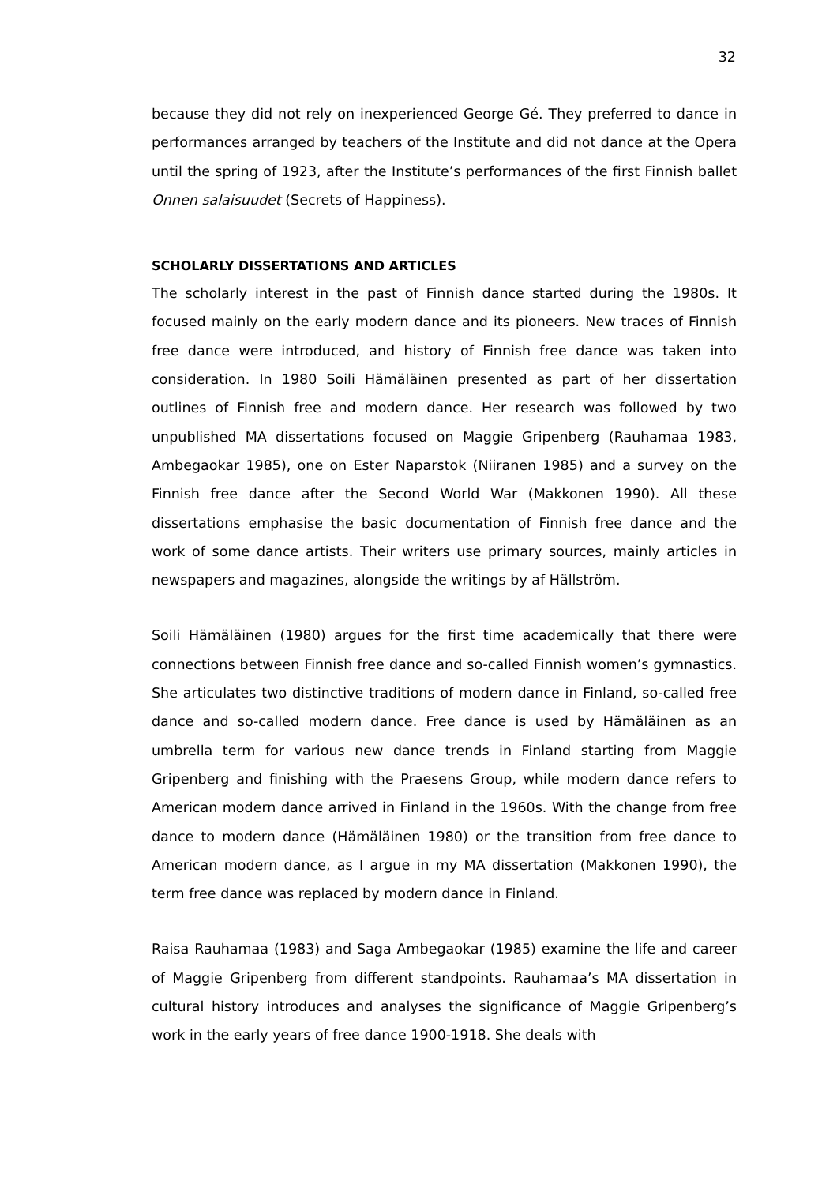32
because they did not rely on inexperienced George Gé. They preferred to dance in performances arranged by teachers of the Institute and did not dance at the Opera until the spring of 1923, after the Institute’s performances of the first Finnish ballet Onnen salaisuudet (Secrets of Happiness).
SCHOLARLY DISSERTATIONS AND ARTICLES
The scholarly interest in the past of Finnish dance started during the 1980s. It focused mainly on the early modern dance and its pioneers. New traces of Finnish free dance were introduced, and history of Finnish free dance was taken into consideration. In 1980 Soili Hämäläinen presented as part of her dissertation outlines of Finnish free and modern dance. Her research was followed by two unpublished MA dissertations focused on Maggie Gripenberg (Rauhamaa 1983, Ambegaokar 1985), one on Ester Naparstok (Niiranen 1985) and a survey on the Finnish free dance after the Second World War (Makkonen 1990). All these dissertations emphasise the basic documentation of Finnish free dance and the work of some dance artists. Their writers use primary sources, mainly articles in newspapers and magazines, alongside the writings by af Hällström.
Soili Hämäläinen (1980) argues for the first time academically that there were connections between Finnish free dance and so-called Finnish women’s gymnastics. She articulates two distinctive traditions of modern dance in Finland, so-called free dance and so-called modern dance. Free dance is used by Hämäläinen as an umbrella term for various new dance trends in Finland starting from Maggie Gripenberg and finishing with the Praesens Group, while modern dance refers to American modern dance arrived in Finland in the 1960s. With the change from free dance to modern dance (Hämäläinen 1980) or the transition from free dance to American modern dance, as I argue in my MA dissertation (Makkonen 1990), the term free dance was replaced by modern dance in Finland.
Raisa Rauhamaa (1983) and Saga Ambegaokar (1985) examine the life and career of Maggie Gripenberg from different standpoints. Rauhamaa’s MA dissertation in cultural history introduces and analyses the significance of Maggie Gripenberg’s work in the early years of free dance 1900-1918. She deals with